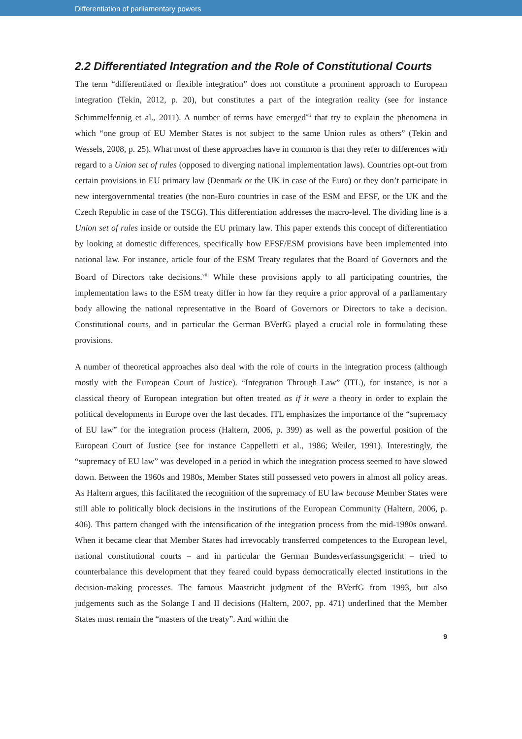Differentiation of parliamentary powers
2.2 Differentiated Integration and the Role of Constitutional Courts
The term “differentiated or flexible integration” does not constitute a prominent approach to European integration (Tekin, 2012, p. 20), but constitutes a part of the integration reality (see for instance Schimmelfennig et al., 2011). A number of terms have emerged<sup>vii</sup> that try to explain the phenomena in which “one group of EU Member States is not subject to the same Union rules as others” (Tekin and Wessels, 2008, p. 25). What most of these approaches have in common is that they refer to differences with regard to a Union set of rules (opposed to diverging national implementation laws). Countries opt-out from certain provisions in EU primary law (Denmark or the UK in case of the Euro) or they don’t participate in new intergovernmental treaties (the non-Euro countries in case of the ESM and EFSF, or the UK and the Czech Republic in case of the TSCG). This differentiation addresses the macro-level. The dividing line is a Union set of rules inside or outside the EU primary law. This paper extends this concept of differentiation by looking at domestic differences, specifically how EFSF/ESM provisions have been implemented into national law. For instance, article four of the ESM Treaty regulates that the Board of Governors and the Board of Directors take decisions.<sup>viii</sup> While these provisions apply to all participating countries, the implementation laws to the ESM treaty differ in how far they require a prior approval of a parliamentary body allowing the national representative in the Board of Governors or Directors to take a decision. Constitutional courts, and in particular the German BVerfG played a crucial role in formulating these provisions.
A number of theoretical approaches also deal with the role of courts in the integration process (although mostly with the European Court of Justice). “Integration Through Law” (ITL), for instance, is not a classical theory of European integration but often treated as if it were a theory in order to explain the political developments in Europe over the last decades. ITL emphasizes the importance of the “supremacy of EU law” for the integration process (Haltern, 2006, p. 399) as well as the powerful position of the European Court of Justice (see for instance Cappelletti et al., 1986; Weiler, 1991). Interestingly, the “supremacy of EU law” was developed in a period in which the integration process seemed to have slowed down. Between the 1960s and 1980s, Member States still possessed veto powers in almost all policy areas. As Haltern argues, this facilitated the recognition of the supremacy of EU law because Member States were still able to politically block decisions in the institutions of the European Community (Haltern, 2006, p. 406). This pattern changed with the intensification of the integration process from the mid-1980s onward. When it became clear that Member States had irrevocably transferred competences to the European level, national constitutional courts – and in particular the German Bundesverfassungsgericht – tried to counterbalance this development that they feared could bypass democratically elected institutions in the decision-making processes. The famous Maastricht judgment of the BVerfG from 1993, but also judgements such as the Solange I and II decisions (Haltern, 2007, pp. 471) underlined that the Member States must remain the “masters of the treaty”. And within the
9